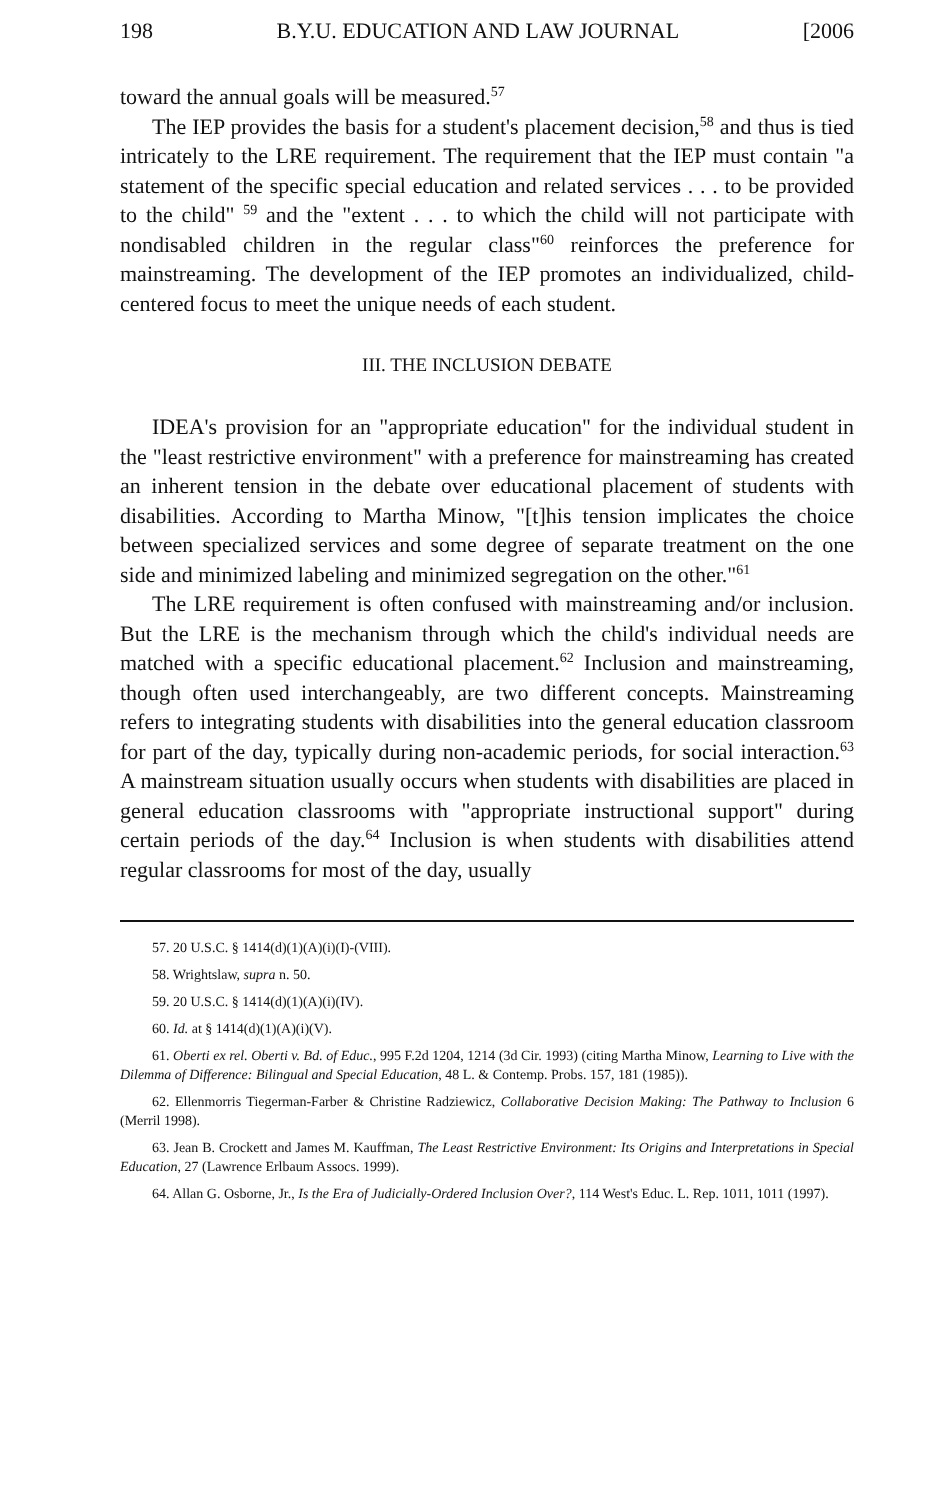198 B.Y.U. EDUCATION AND LAW JOURNAL [2006
toward the annual goals will be measured.<sup>57</sup>
The IEP provides the basis for a student's placement decision,<sup>58</sup> and thus is tied intricately to the LRE requirement. The requirement that the IEP must contain "a statement of the specific special education and related services . . . to be provided to the child" <sup>59</sup> and the "extent . . . to which the child will not participate with nondisabled children in the regular class"<sup>60</sup> reinforces the preference for mainstreaming. The development of the IEP promotes an individualized, child-centered focus to meet the unique needs of each student.
III. THE INCLUSION DEBATE
IDEA's provision for an "appropriate education" for the individual student in the "least restrictive environment" with a preference for mainstreaming has created an inherent tension in the debate over educational placement of students with disabilities. According to Martha Minow, "[t]his tension implicates the choice between specialized services and some degree of separate treatment on the one side and minimized labeling and minimized segregation on the other."<sup>61</sup>
The LRE requirement is often confused with mainstreaming and/or inclusion. But the LRE is the mechanism through which the child's individual needs are matched with a specific educational placement.<sup>62</sup> Inclusion and mainstreaming, though often used interchangeably, are two different concepts. Mainstreaming refers to integrating students with disabilities into the general education classroom for part of the day, typically during non-academic periods, for social interaction.<sup>63</sup> A mainstream situation usually occurs when students with disabilities are placed in general education classrooms with "appropriate instructional support" during certain periods of the day.<sup>64</sup> Inclusion is when students with disabilities attend regular classrooms for most of the day, usually
57. 20 U.S.C. § 1414(d)(1)(A)(i)(I)-(VIII).
58. Wrightslaw, supra n. 50.
59. 20 U.S.C. § 1414(d)(1)(A)(i)(IV).
60. Id. at § 1414(d)(1)(A)(i)(V).
61. Oberti ex rel. Oberti v. Bd. of Educ., 995 F.2d 1204, 1214 (3d Cir. 1993) (citing Martha Minow, Learning to Live with the Dilemma of Difference: Bilingual and Special Education, 48 L. & Contemp. Probs. 157, 181 (1985)).
62. Ellenmorris Tiegerman-Farber & Christine Radziewicz, Collaborative Decision Making: The Pathway to Inclusion 6 (Merril 1998).
63. Jean B. Crockett and James M. Kauffman, The Least Restrictive Environment: Its Origins and Interpretations in Special Education, 27 (Lawrence Erlbaum Assocs. 1999).
64. Allan G. Osborne, Jr., Is the Era of Judicially-Ordered Inclusion Over?, 114 West's Educ. L. Rep. 1011, 1011 (1997).